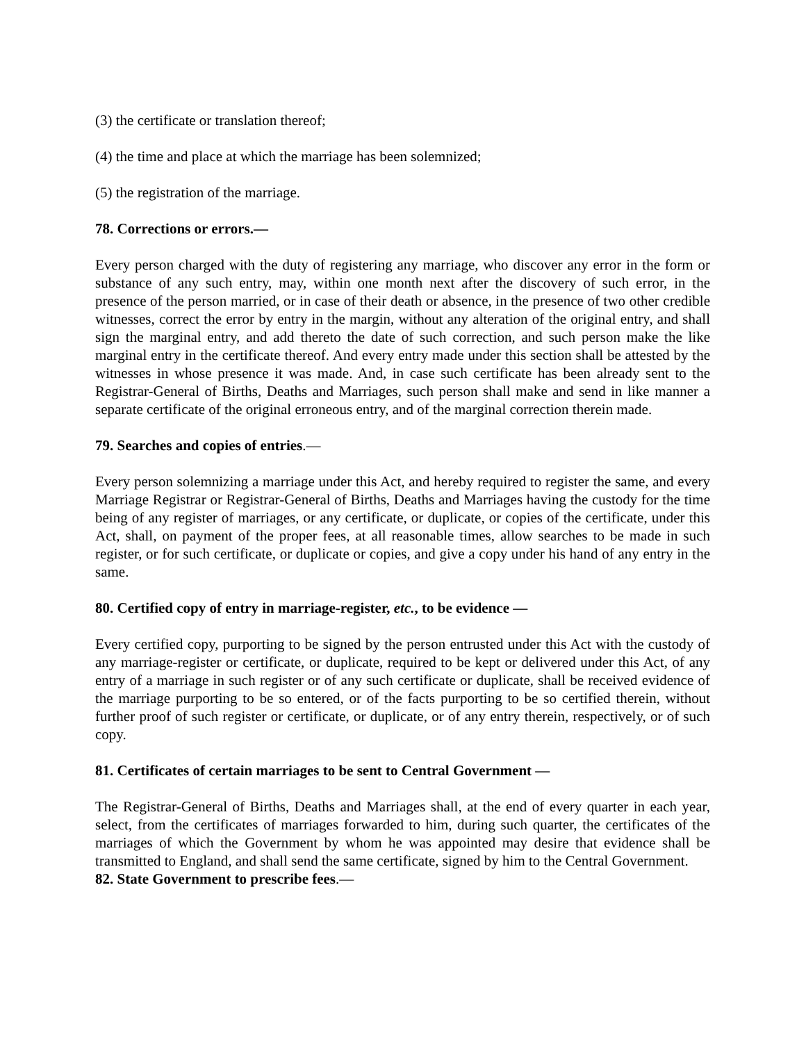(3) the certificate or translation thereof;
(4) the time and place at which the marriage has been solemnized;
(5) the registration of the marriage.
78. Corrections or errors.—
Every person charged with the duty of registering any marriage, who discover any error in the form or substance of any such entry, may, within one month next after the discovery of such error, in the presence of the person married, or in case of their death or absence, in the presence of two other credible witnesses, correct the error by entry in the margin, without any alteration of the original entry, and shall sign the marginal entry, and add thereto the date of such correction, and such person make the like marginal entry in the certificate thereof. And every entry made under this section shall be attested by the witnesses in whose presence it was made. And, in case such certificate has been already sent to the Registrar-General of Births, Deaths and Marriages, such person shall make and send in like manner a separate certificate of the original erroneous entry, and of the marginal correction therein made.
79. Searches and copies of entries.—
Every person solemnizing a marriage under this Act, and hereby required to register the same, and every Marriage Registrar or Registrar-General of Births, Deaths and Marriages having the custody for the time being of any register of marriages, or any certificate, or duplicate, or copies of the certificate, under this Act, shall, on payment of the proper fees, at all reasonable times, allow searches to be made in such register, or for such certificate, or duplicate or copies, and give a copy under his hand of any entry in the same.
80. Certified copy of entry in marriage-register, etc., to be evidence —
Every certified copy, purporting to be signed by the person entrusted under this Act with the custody of any marriage-register or certificate, or duplicate, required to be kept or delivered under this Act, of any entry of a marriage in such register or of any such certificate or duplicate, shall be received evidence of the marriage purporting to be so entered, or of the facts purporting to be so certified therein, without further proof of such register or certificate, or duplicate, or of any entry therein, respectively, or of such copy.
81. Certificates of certain marriages to be sent to Central Government —
The Registrar-General of Births, Deaths and Marriages shall, at the end of every quarter in each year, select, from the certificates of marriages forwarded to him, during such quarter, the certificates of the marriages of which the Government by whom he was appointed may desire that evidence shall be transmitted to England, and shall send the same certificate, signed by him to the Central Government.
82. State Government to prescribe fees.—